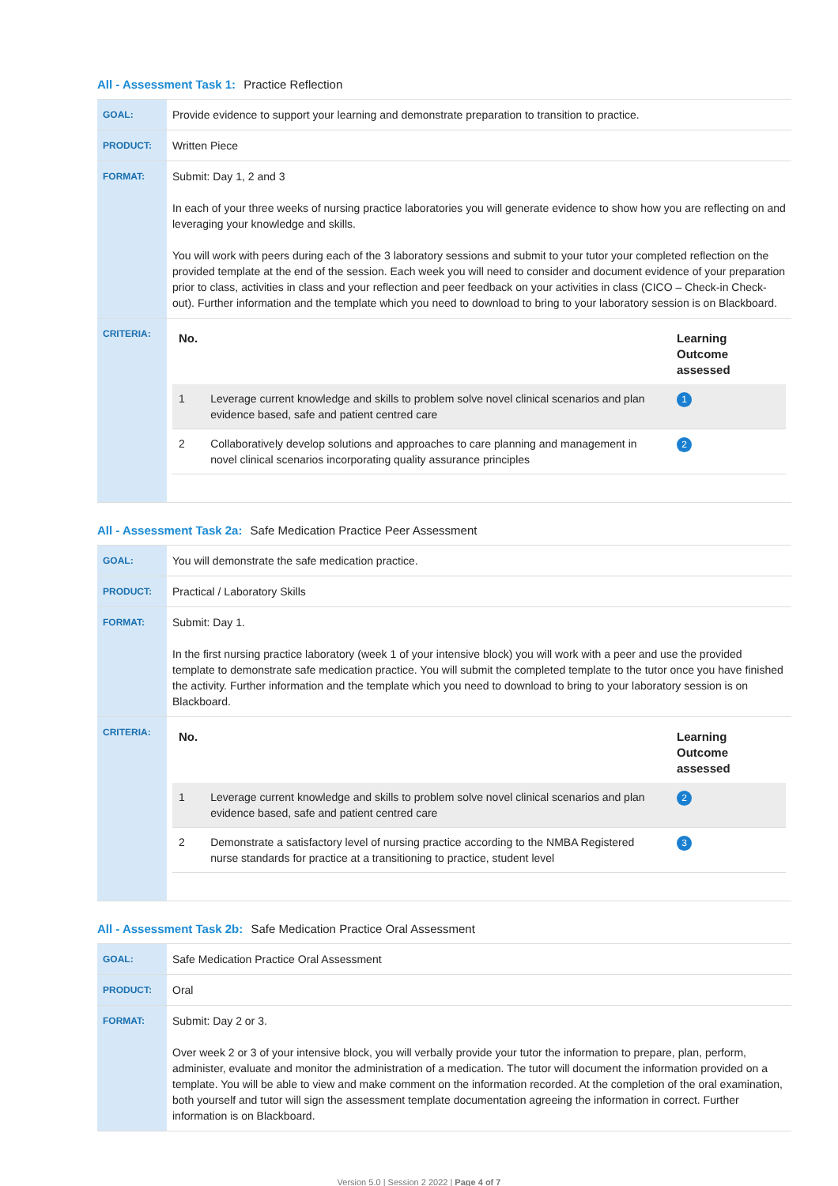All - Assessment Task 1: Practice Reflection
| GOAL: | Provide evidence to support your learning and demonstrate preparation to transition to practice. |
| PRODUCT: | Written Piece |
| FORMAT: | Submit: Day 1, 2 and 3 In each of your three weeks of nursing practice laboratories you will generate evidence to show how you are reflecting on and leveraging your knowledge and skills. You will work with peers during each of the 3 laboratory sessions and submit to your tutor your completed reflection on the provided template at the end of the session. Each week you will need to consider and document evidence of your preparation prior to class, activities in class and your reflection and peer feedback on your activities in class (CICO – Check-in Check-out). Further information and the template which you need to download to bring to your laboratory session is on Blackboard. |
| CRITERIA: | / No. / / Learning Outcome assessed / / --- / --- / --- / / 1 / Leverage current knowledge and skills to problem solve novel clinical scenarios and plan evidence based, safe and patient centred care / 1 / / 2 / Collaboratively develop solutions and approaches to care planning and management in novel clinical scenarios incorporating quality assurance principles / 2 / |
All - Assessment Task 2a: Safe Medication Practice Peer Assessment
| GOAL: | You will demonstrate the safe medication practice. |
| PRODUCT: | Practical / Laboratory Skills |
| FORMAT: | Submit: Day 1. In the first nursing practice laboratory (week 1 of your intensive block) you will work with a peer and use the provided template to demonstrate safe medication practice. You will submit the completed template to the tutor once you have finished the activity. Further information and the template which you need to download to bring to your laboratory session is on Blackboard. |
| CRITERIA: | / No. / / Learning Outcome assessed / / --- / --- / --- / / 1 / Leverage current knowledge and skills to problem solve novel clinical scenarios and plan evidence based, safe and patient centred care / 2 / / 2 / Demonstrate a satisfactory level of nursing practice according to the NMBA Registered nurse standards for practice at a transitioning to practice, student level / 3 / |
All - Assessment Task 2b: Safe Medication Practice Oral Assessment
| GOAL: | Safe Medication Practice Oral Assessment |
| PRODUCT: | Oral |
| FORMAT: | Submit: Day 2 or 3. Over week 2 or 3 of your intensive block, you will verbally provide your tutor the information to prepare, plan, perform, administer, evaluate and monitor the administration of a medication. The tutor will document the information provided on a template. You will be able to view and make comment on the information recorded. At the completion of the oral examination, both yourself and tutor will sign the assessment template documentation agreeing the information in correct. Further information is on Blackboard. |
Version 5.0 | Session 2 2022 | Page 4 of 7